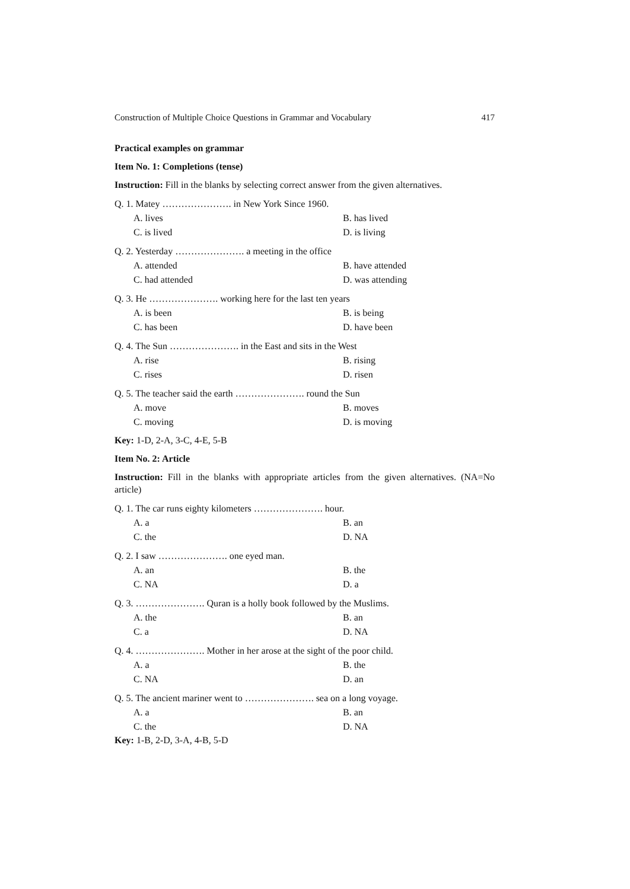Construction of Multiple Choice Questions in Grammar and Vocabulary 417
Practical examples on grammar
Item No. 1: Completions (tense)
Instruction: Fill in the blanks by selecting correct answer from the given alternatives.
Q. 1. Matey …………………. in New York Since 1960.
A. lives B. has lived
C. is lived D. is living
Q. 2. Yesterday …………………. a meeting in the office
A. attended B. have attended
C. had attended D. was attending
Q. 3. He …………………. working here for the last ten years
A. is been B. is being
C. has been D. have been
Q. 4. The Sun …………………. in the East and sits in the West
A. rise B. rising
C. rises D. risen
Q. 5. The teacher said the earth …………………. round the Sun
A. move B. moves
C. moving D. is moving
Key: 1-D, 2-A, 3-C, 4-E, 5-B
Item No. 2: Article
Instruction: Fill in the blanks with appropriate articles from the given alternatives. (NA=No article)
Q. 1. The car runs eighty kilometers …………………. hour.
A. a B. an
C. the D. NA
Q. 2. I saw …………………. one eyed man.
A. an B. the
C. NA D. a
Q. 3. …………………. Quran is a holly book followed by the Muslims.
A. the B. an
C. a D. NA
Q. 4. …………………. Mother in her arose at the sight of the poor child.
A. a B. the
C. NA D. an
Q. 5. The ancient mariner went to …………………. sea on a long voyage.
A. a B. an
C. the D. NA
Key: 1-B, 2-D, 3-A, 4-B, 5-D